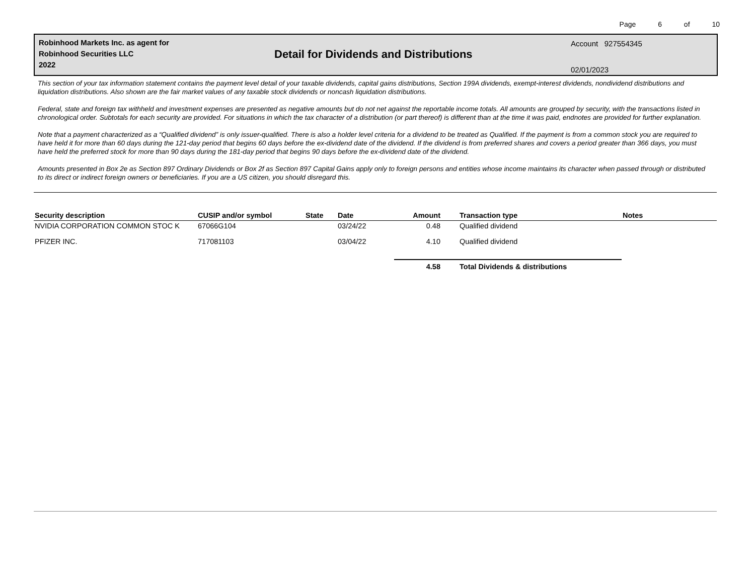Page 6 of 10
Robinhood Markets Inc. as agent for
Robinhood Securities LLC
2022
Detail for Dividends and Distributions
Account 927554345
02/01/2023
This section of your tax information statement contains the payment level detail of your taxable dividends, capital gains distributions, Section 199A dividends, exempt-interest dividends, nondividend distributions and liquidation distributions. Also shown are the fair market values of any taxable stock dividends or noncash liquidation distributions.
Federal, state and foreign tax withheld and investment expenses are presented as negative amounts but do not net against the reportable income totals. All amounts are grouped by security, with the transactions listed in chronological order. Subtotals for each security are provided. For situations in which the tax character of a distribution (or part thereof) is different than at the time it was paid, endnotes are provided for further explanation.
Note that a payment characterized as a “Qualified dividend” is only issuer-qualified. There is also a holder level criteria for a dividend to be treated as Qualified. If the payment is from a common stock you are required to have held it for more than 60 days during the 121-day period that begins 60 days before the ex-dividend date of the dividend. If the dividend is from preferred shares and covers a period greater than 366 days, you must have held the preferred stock for more than 90 days during the 181-day period that begins 90 days before the ex-dividend date of the dividend.
Amounts presented in Box 2e as Section 897 Ordinary Dividends or Box 2f as Section 897 Capital Gains apply only to foreign persons and entities whose income maintains its character when passed through or distributed to its direct or indirect foreign owners or beneficiaries. If you are a US citizen, you should disregard this.
| Security description | CUSIP and/or symbol | State | Date | Amount | Transaction type | Notes |
| --- | --- | --- | --- | --- | --- | --- |
| NVIDIA CORPORATION COMMON STOC K | 67066G104 | | 03/24/22 | 0.48 | Qualified dividend | |
| PFIZER INC. | 717081103 | | 03/04/22 | 4.10 | Qualified dividend | |
| | | | | 4.58 | Total Dividends & distributions | |